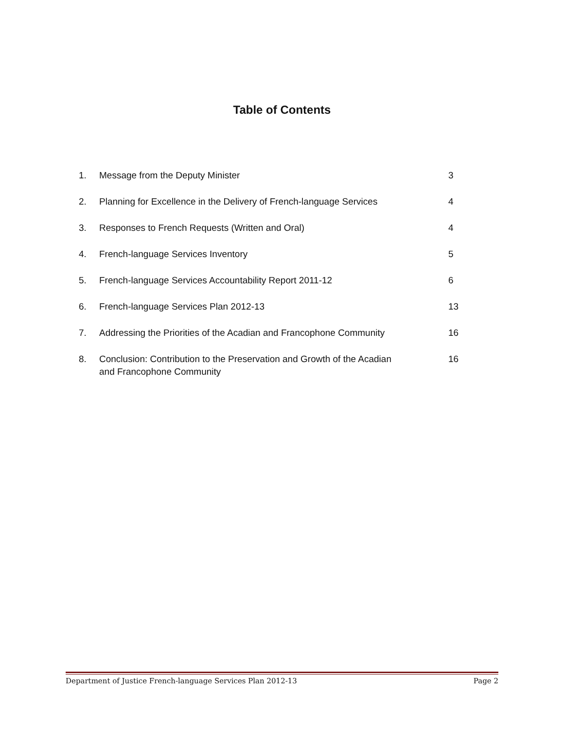Table of Contents
| 1. | Message from the Deputy Minister | 3 |
| 2. | Planning for Excellence in the Delivery of French-language Services | 4 |
| 3. | Responses to French Requests (Written and Oral) | 4 |
| 4. | French-language Services Inventory | 5 |
| 5. | French-language Services Accountability Report 2011-12 | 6 |
| 6. | French-language Services Plan 2012-13 | 13 |
| 7. | Addressing the Priorities of the Acadian and Francophone Community | 16 |
| 8. | Conclusion: Contribution to the Preservation and Growth of the Acadian and Francophone Community | 16 |
Department of Justice French-language Services Plan 2012-13 Page 2